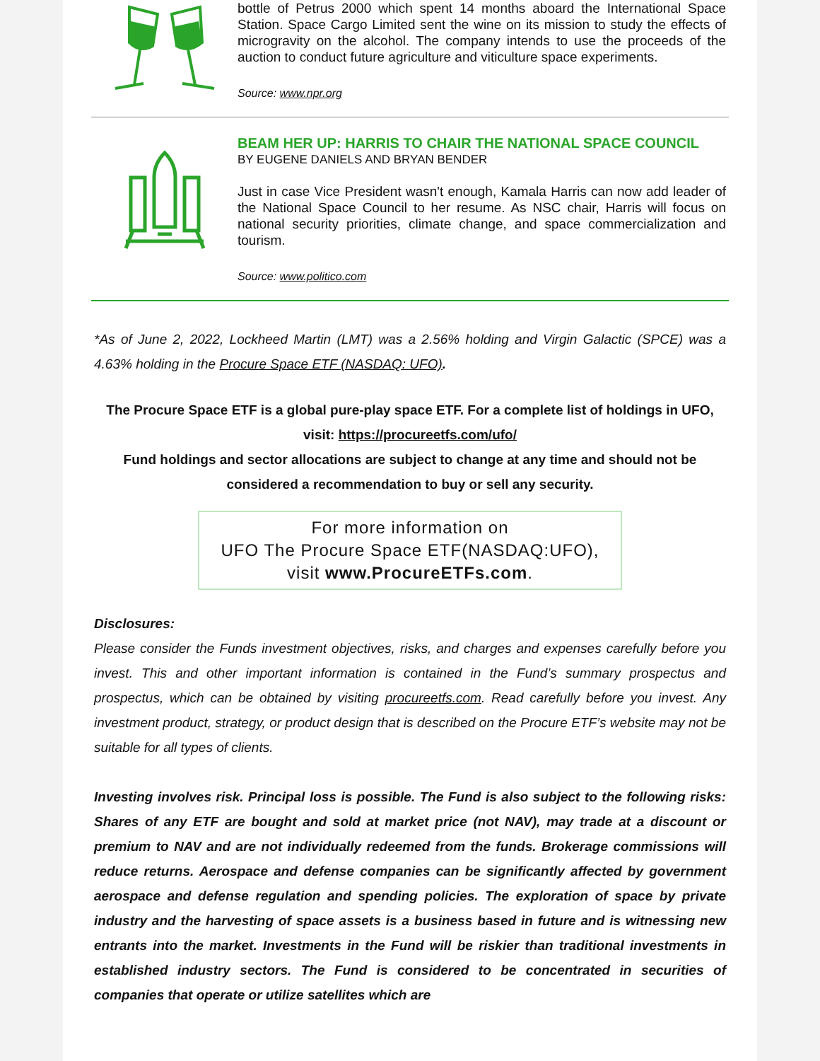bottle of Petrus 2000 which spent 14 months aboard the International Space Station. Space Cargo Limited sent the wine on its mission to study the effects of microgravity on the alcohol. The company intends to use the proceeds of the auction to conduct future agriculture and viticulture space experiments.
Source: www.npr.org
BEAM HER UP: HARRIS TO CHAIR THE NATIONAL SPACE COUNCIL
BY EUGENE DANIELS AND BRYAN BENDER
Just in case Vice President wasn't enough, Kamala Harris can now add leader of the National Space Council to her resume. As NSC chair, Harris will focus on national security priorities, climate change, and space commercialization and tourism.
Source: www.politico.com
*As of June 2, 2022, Lockheed Martin (LMT) was a 2.56% holding and Virgin Galactic (SPCE) was a 4.63% holding in the Procure Space ETF (NASDAQ: UFO).
The Procure Space ETF is a global pure-play space ETF. For a complete list of holdings in UFO, visit: https://procureetfs.com/ufo/
Fund holdings and sector allocations are subject to change at any time and should not be considered a recommendation to buy or sell any security.
For more information on
UFO The Procure Space ETF(NASDAQ:UFO),
visit www.ProcureETFs.com.
Disclosures:
Please consider the Funds investment objectives, risks, and charges and expenses carefully before you invest. This and other important information is contained in the Fund’s summary prospectus and prospectus, which can be obtained by visiting procureetfs.com. Read carefully before you invest. Any investment product, strategy, or product design that is described on the Procure ETF’s website may not be suitable for all types of clients.
Investing involves risk. Principal loss is possible. The Fund is also subject to the following risks: Shares of any ETF are bought and sold at market price (not NAV), may trade at a discount or premium to NAV and are not individually redeemed from the funds. Brokerage commissions will reduce returns. Aerospace and defense companies can be significantly affected by government aerospace and defense regulation and spending policies. The exploration of space by private industry and the harvesting of space assets is a business based in future and is witnessing new entrants into the market. Investments in the Fund will be riskier than traditional investments in established industry sectors. The Fund is considered to be concentrated in securities of companies that operate or utilize satellites which are